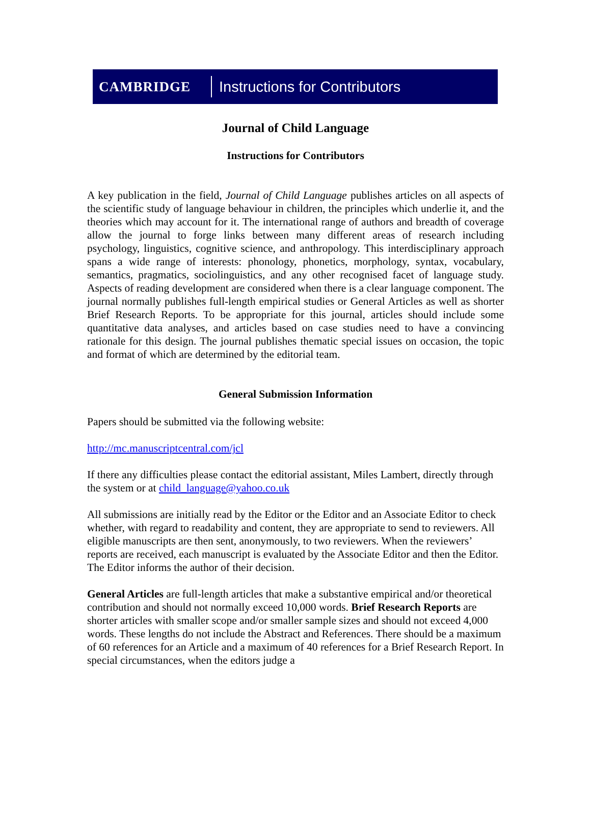CAMBRIDGE Instructions for Contributors
Journal of Child Language
Instructions for Contributors
A key publication in the field, Journal of Child Language publishes articles on all aspects of the scientific study of language behaviour in children, the principles which underlie it, and the theories which may account for it. The international range of authors and breadth of coverage allow the journal to forge links between many different areas of research including psychology, linguistics, cognitive science, and anthropology. This interdisciplinary approach spans a wide range of interests: phonology, phonetics, morphology, syntax, vocabulary, semantics, pragmatics, sociolinguistics, and any other recognised facet of language study. Aspects of reading development are considered when there is a clear language component. The journal normally publishes full-length empirical studies or General Articles as well as shorter Brief Research Reports. To be appropriate for this journal, articles should include some quantitative data analyses, and articles based on case studies need to have a convincing rationale for this design. The journal publishes thematic special issues on occasion, the topic and format of which are determined by the editorial team.
General Submission Information
Papers should be submitted via the following website:
http://mc.manuscriptcentral.com/jcl
If there any difficulties please contact the editorial assistant, Miles Lambert, directly through the system or at child_language@yahoo.co.uk
All submissions are initially read by the Editor or the Editor and an Associate Editor to check whether, with regard to readability and content, they are appropriate to send to reviewers. All eligible manuscripts are then sent, anonymously, to two reviewers. When the reviewers’ reports are received, each manuscript is evaluated by the Associate Editor and then the Editor. The Editor informs the author of their decision.
General Articles are full-length articles that make a substantive empirical and/or theoretical contribution and should not normally exceed 10,000 words. Brief Research Reports are shorter articles with smaller scope and/or smaller sample sizes and should not exceed 4,000 words. These lengths do not include the Abstract and References. There should be a maximum of 60 references for an Article and a maximum of 40 references for a Brief Research Report. In special circumstances, when the editors judge a